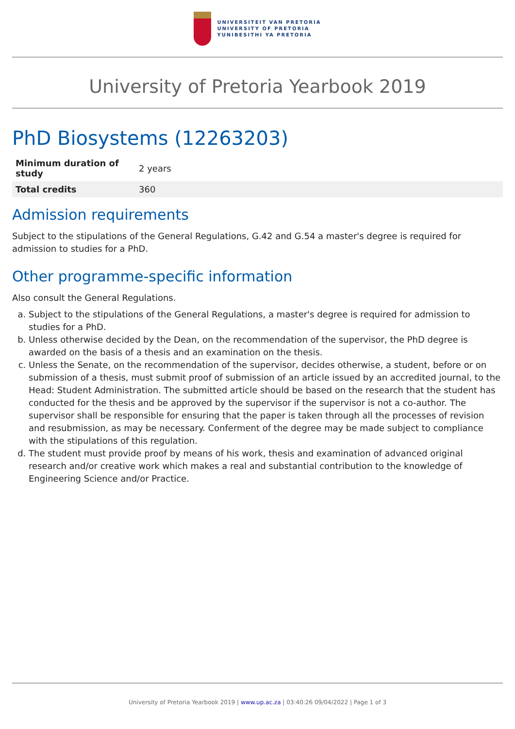UNIVERSITEIT VAN PRETORIA
UNIVERSITY OF PRETORIA
YUNIBESITHI YA PRETORIA
University of Pretoria Yearbook 2019
PhD Biosystems (12263203)
| Minimum duration of study | 2 years |
| Total credits | 360 |
Admission requirements
Subject to the stipulations of the General Regulations, G.42 and G.54 a master's degree is required for admission to studies for a PhD.
Other programme-specific information
Also consult the General Regulations.
a. Subject to the stipulations of the General Regulations, a master's degree is required for admission to studies for a PhD.
b. Unless otherwise decided by the Dean, on the recommendation of the supervisor, the PhD degree is awarded on the basis of a thesis and an examination on the thesis.
c. Unless the Senate, on the recommendation of the supervisor, decides otherwise, a student, before or on submission of a thesis, must submit proof of submission of an article issued by an accredited journal, to the Head: Student Administration. The submitted article should be based on the research that the student has conducted for the thesis and be approved by the supervisor if the supervisor is not a co-author. The supervisor shall be responsible for ensuring that the paper is taken through all the processes of revision and resubmission, as may be necessary. Conferment of the degree may be made subject to compliance with the stipulations of this regulation.
d. The student must provide proof by means of his work, thesis and examination of advanced original research and/or creative work which makes a real and substantial contribution to the knowledge of Engineering Science and/or Practice.
University of Pretoria Yearbook 2019 | www.up.ac.za | 03:40:26 09/04/2022 | Page 1 of 3